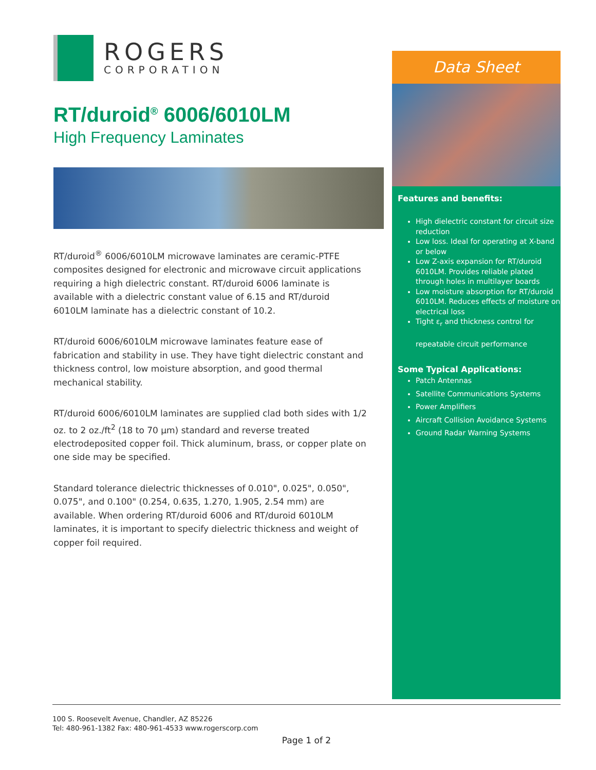ROGERS
CORPORATION
RT/duroid<sup>®</sup> 6006/6010LM
High Frequency Laminates
RT/duroid<sup>®</sup> 6006/6010LM microwave laminates are ceramic-PTFE composites designed for electronic and microwave circuit applications requiring a high dielectric constant. RT/duroid 6006 laminate is available with a dielectric constant value of 6.15 and RT/duroid 6010LM laminate has a dielectric constant of 10.2.
RT/duroid 6006/6010LM microwave laminates feature ease of fabrication and stability in use. They have tight dielectric constant and thickness control, low moisture absorption, and good thermal mechanical stability.
RT/duroid 6006/6010LM laminates are supplied clad both sides with 1/2 oz. to 2 oz./ft<sup>2</sup> (18 to 70 µm) standard and reverse treated electrodeposited copper foil. Thick aluminum, brass, or copper plate on one side may be specified.
Standard tolerance dielectric thicknesses of 0.010", 0.025", 0.050", 0.075", and 0.100" (0.254, 0.635, 1.270, 1.905, 2.54 mm) are available. When ordering RT/duroid 6006 and RT/duroid 6010LM laminates, it is important to specify dielectric thickness and weight of copper foil required.
Data Sheet
Features and benefits:
High dielectric constant for circuit size reduction
Low loss. Ideal for operating at X-band or below
Low Z-axis expansion for RT/duroid 6010LM. Provides reliable plated through holes in multilayer boards
Low moisture absorption for RT/duroid 6010LM. Reduces effects of moisture on electrical loss
Tight ε<sub>r</sub> and thickness control for
repeatable circuit performance
Some Typical Applications:
Patch Antennas
Satellite Communications Systems
Power Amplifiers
Aircraft Collision Avoidance Systems
Ground Radar Warning Systems
100 S. Roosevelt Avenue, Chandler, AZ 85226
Tel: 480-961-1382 Fax: 480-961-4533 www.rogerscorp.com
Page 1 of 2